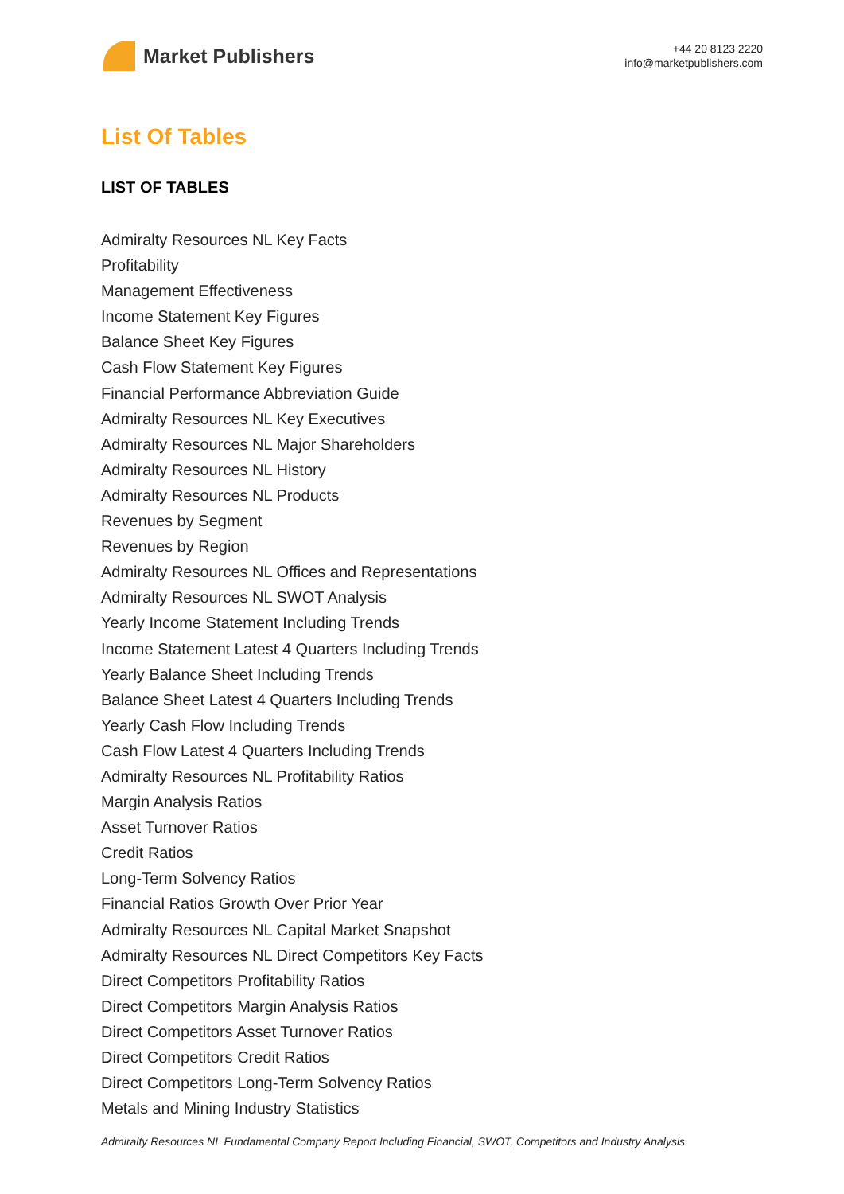Market Publishers
+44 20 8123 2220
info@marketpublishers.com
List Of Tables
LIST OF TABLES
Admiralty Resources NL Key Facts
Profitability
Management Effectiveness
Income Statement Key Figures
Balance Sheet Key Figures
Cash Flow Statement Key Figures
Financial Performance Abbreviation Guide
Admiralty Resources NL Key Executives
Admiralty Resources NL Major Shareholders
Admiralty Resources NL History
Admiralty Resources NL Products
Revenues by Segment
Revenues by Region
Admiralty Resources NL Offices and Representations
Admiralty Resources NL SWOT Analysis
Yearly Income Statement Including Trends
Income Statement Latest 4 Quarters Including Trends
Yearly Balance Sheet Including Trends
Balance Sheet Latest 4 Quarters Including Trends
Yearly Cash Flow Including Trends
Cash Flow Latest 4 Quarters Including Trends
Admiralty Resources NL Profitability Ratios
Margin Analysis Ratios
Asset Turnover Ratios
Credit Ratios
Long-Term Solvency Ratios
Financial Ratios Growth Over Prior Year
Admiralty Resources NL Capital Market Snapshot
Admiralty Resources NL Direct Competitors Key Facts
Direct Competitors Profitability Ratios
Direct Competitors Margin Analysis Ratios
Direct Competitors Asset Turnover Ratios
Direct Competitors Credit Ratios
Direct Competitors Long-Term Solvency Ratios
Metals and Mining Industry Statistics
Admiralty Resources NL Fundamental Company Report Including Financial, SWOT, Competitors and Industry Analysis